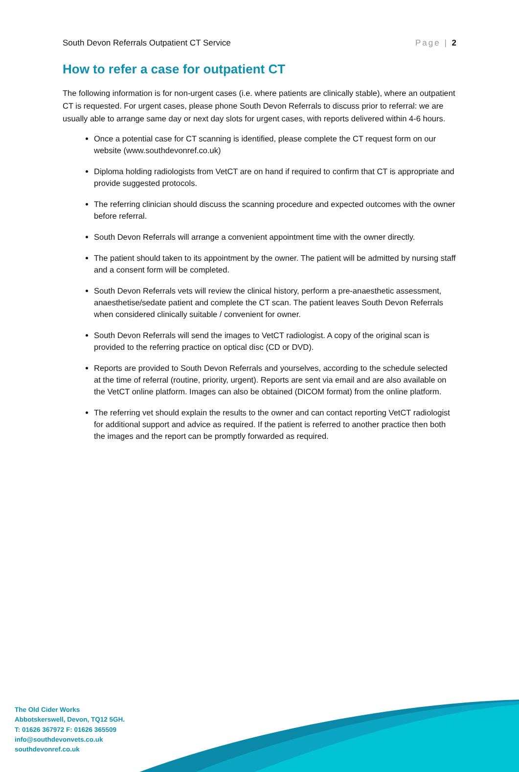South Devon Referrals Outpatient CT Service Page | 2
How to refer a case for outpatient CT
The following information is for non-urgent cases (i.e. where patients are clinically stable), where an outpatient CT is requested. For urgent cases, please phone South Devon Referrals to discuss prior to referral: we are usually able to arrange same day or next day slots for urgent cases, with reports delivered within 4-6 hours.
Once a potential case for CT scanning is identified, please complete the CT request form on our website (www.southdevonref.co.uk)
Diploma holding radiologists from VetCT are on hand if required to confirm that CT is appropriate and provide suggested protocols.
The referring clinician should discuss the scanning procedure and expected outcomes with the owner before referral.
South Devon Referrals will arrange a convenient appointment time with the owner directly.
The patient should taken to its appointment by the owner. The patient will be admitted by nursing staff and a consent form will be completed.
South Devon Referrals vets will review the clinical history, perform a pre-anaesthetic assessment, anaesthetise/sedate patient and complete the CT scan. The patient leaves South Devon Referrals when considered clinically suitable / convenient for owner.
South Devon Referrals will send the images to VetCT radiologist. A copy of the original scan is provided to the referring practice on optical disc (CD or DVD).
Reports are provided to South Devon Referrals and yourselves, according to the schedule selected at the time of referral (routine, priority, urgent). Reports are sent via email and are also available on the VetCT online platform. Images can also be obtained (DICOM format) from the online platform.
The referring vet should explain the results to the owner and can contact reporting VetCT radiologist for additional support and advice as required. If the patient is referred to another practice then both the images and the report can be promptly forwarded as required.
The Old Cider Works
Abbotskerswell, Devon, TQ12 5GH.
T: 01626 367972 F: 01626 365509
info@southdevonvets.co.uk
southdevonref.co.uk